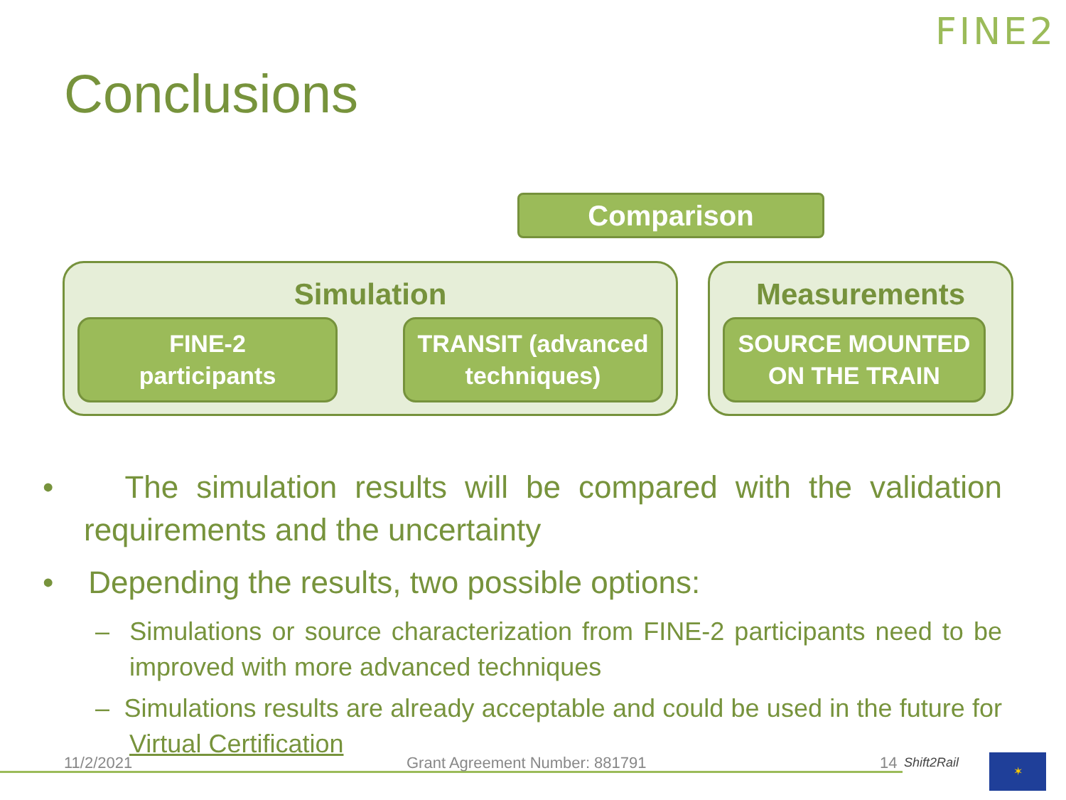FINE2
Conclusions
Comparison
Simulation
FINE-2
participants
TRANSIT (advanced
techniques)
Measurements
SOURCE MOUNTED
ON THE TRAIN
• The simulation results will be compared with the validation requirements and the uncertainty
• Depending the results, two possible options:
– Simulations or source characterization from FINE-2 participants need to be improved with more advanced techniques
– Simulations results are already acceptable and could be used in the future for Virtual Certification
11/2/2021 Grant Agreement Number: 881791 14 Shift2Rail ✶